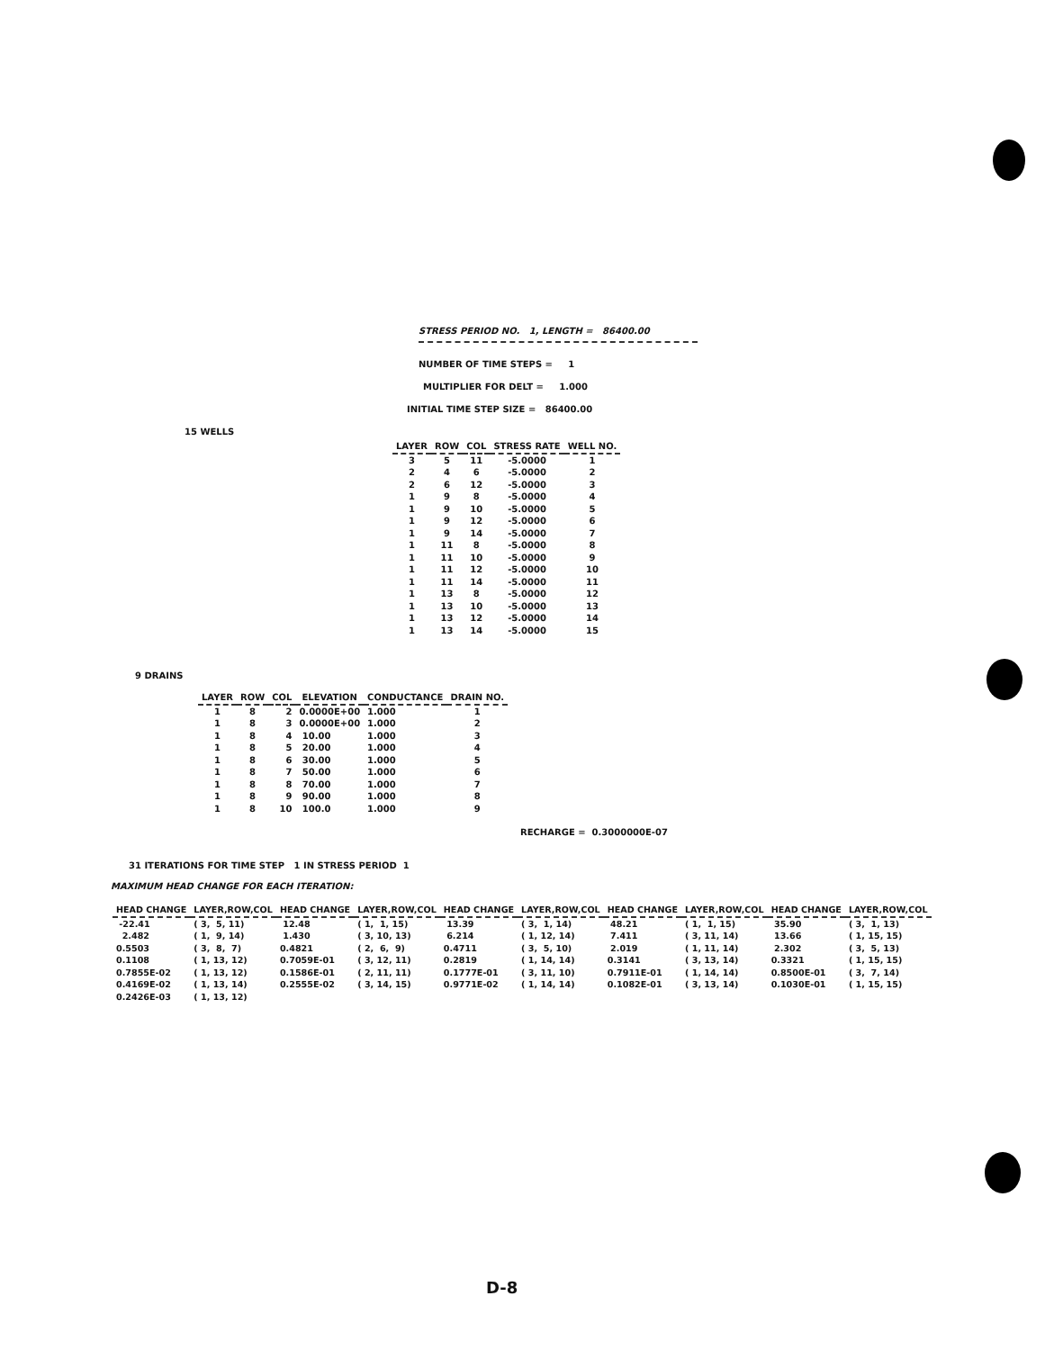STRESS PERIOD NO. 1, LENGTH = 86400.00
NUMBER OF TIME STEPS = 1
MULTIPLIER FOR DELT = 1.000
INITIAL TIME STEP SIZE = 86400.00
15 WELLS
| LAYER | ROW | COL | STRESS RATE | WELL NO. |
| --- | --- | --- | --- | --- |
| 3 | 5 | 11 | -5.0000 | 1 |
| 2 | 4 | 6 | -5.0000 | 2 |
| 2 | 6 | 12 | -5.0000 | 3 |
| 1 | 9 | 8 | -5.0000 | 4 |
| 1 | 9 | 10 | -5.0000 | 5 |
| 1 | 9 | 12 | -5.0000 | 6 |
| 1 | 9 | 14 | -5.0000 | 7 |
| 1 | 11 | 8 | -5.0000 | 8 |
| 1 | 11 | 10 | -5.0000 | 9 |
| 1 | 11 | 12 | -5.0000 | 10 |
| 1 | 11 | 14 | -5.0000 | 11 |
| 1 | 13 | 8 | -5.0000 | 12 |
| 1 | 13 | 10 | -5.0000 | 13 |
| 1 | 13 | 12 | -5.0000 | 14 |
| 1 | 13 | 14 | -5.0000 | 15 |
9 DRAINS
| LAYER | ROW | COL | ELEVATION | CONDUCTANCE | DRAIN NO. |
| --- | --- | --- | --- | --- | --- |
| 1 | 8 | 2 | 0.0000E+00 | 1.000 | 1 |
| 1 | 8 | 3 | 0.0000E+00 | 1.000 | 2 |
| 1 | 8 | 4 | 10.00 | 1.000 | 3 |
| 1 | 8 | 5 | 20.00 | 1.000 | 4 |
| 1 | 8 | 6 | 30.00 | 1.000 | 5 |
| 1 | 8 | 7 | 50.00 | 1.000 | 6 |
| 1 | 8 | 8 | 70.00 | 1.000 | 7 |
| 1 | 8 | 9 | 90.00 | 1.000 | 8 |
| 1 | 8 | 10 | 100.0 | 1.000 | 9 |
RECHARGE = 0.3000000E-07
31 ITERATIONS FOR TIME STEP 1 IN STRESS PERIOD 1
MAXIMUM HEAD CHANGE FOR EACH ITERATION:
| HEAD CHANGE | LAYER,ROW,COL | HEAD CHANGE | LAYER,ROW,COL | HEAD CHANGE | LAYER,ROW,COL | HEAD CHANGE | LAYER,ROW,COL | HEAD CHANGE | LAYER,ROW,COL |
| --- | --- | --- | --- | --- | --- | --- | --- | --- | --- |
| -22.41 | ( 3, 5, 11) | 12.48 | ( 1, 1, 15) | 13.39 | ( 3, 1, 14) | 48.21 | ( 1, 1, 15) | 35.90 | ( 3, 1, 13) |
| 2.482 | ( 1, 9, 14) | 1.430 | ( 3, 10, 13) | 6.214 | ( 1, 12, 14) | 7.411 | ( 3, 11, 14) | 13.66 | ( 1, 15, 15) |
| 0.5503 | ( 3, 8, 7) | 0.4821 | ( 2, 6, 9) | 0.4711 | ( 3, 5, 10) | 2.019 | ( 1, 11, 14) | 2.302 | ( 3, 5, 13) |
| 0.1108 | ( 1, 13, 12) | 0.7059E-01 | ( 3, 12, 11) | 0.2819 | ( 1, 14, 14) | 0.3141 | ( 3, 13, 14) | 0.3321 | ( 1, 15, 15) |
| 0.7855E-02 | ( 1, 13, 12) | 0.1586E-01 | ( 2, 11, 11) | 0.1777E-01 | ( 3, 11, 10) | 0.7911E-01 | ( 1, 14, 14) | 0.8500E-01 | ( 3, 7, 14) |
| 0.4169E-02 | ( 1, 13, 14) | 0.2555E-02 | ( 3, 14, 15) | 0.9771E-02 | ( 1, 14, 14) | 0.1082E-01 | ( 3, 13, 14) | 0.1030E-01 | ( 1, 15, 15) |
| 0.2426E-03 | ( 1, 13, 12) | | | | | | | | |
D-8